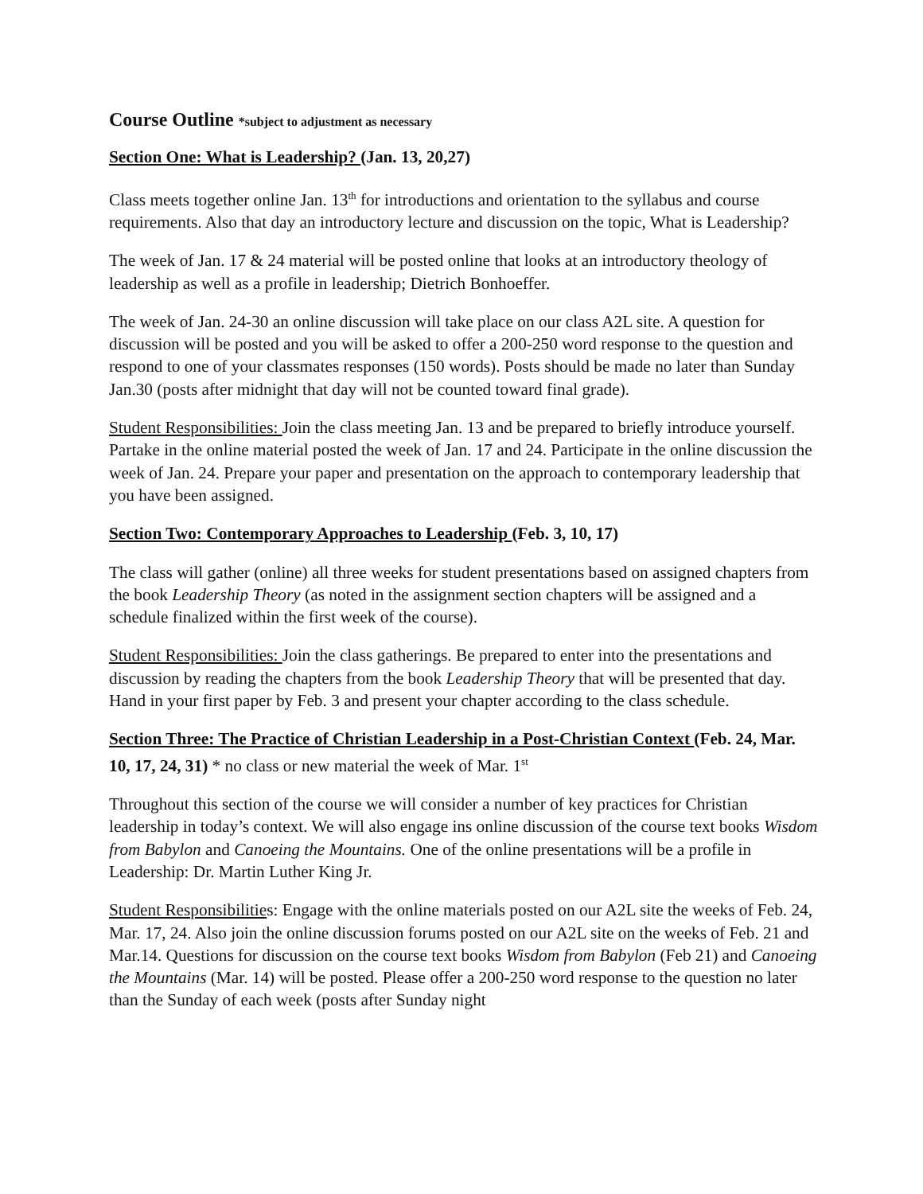Course Outline *subject to adjustment as necessary
Section One: What is Leadership? (Jan. 13, 20,27)
Class meets together online Jan. 13<sup>th</sup> for introductions and orientation to the syllabus and course requirements. Also that day an introductory lecture and discussion on the topic, What is Leadership?
The week of Jan. 17 & 24 material will be posted online that looks at an introductory theology of leadership as well as a profile in leadership; Dietrich Bonhoeffer.
The week of Jan. 24-30 an online discussion will take place on our class A2L site. A question for discussion will be posted and you will be asked to offer a 200-250 word response to the question and respond to one of your classmates responses (150 words). Posts should be made no later than Sunday Jan.30 (posts after midnight that day will not be counted toward final grade).
Student Responsibilities: Join the class meeting Jan. 13 and be prepared to briefly introduce yourself. Partake in the online material posted the week of Jan. 17 and 24. Participate in the online discussion the week of Jan. 24. Prepare your paper and presentation on the approach to contemporary leadership that you have been assigned.
Section Two: Contemporary Approaches to Leadership (Feb. 3, 10, 17)
The class will gather (online) all three weeks for student presentations based on assigned chapters from the book Leadership Theory (as noted in the assignment section chapters will be assigned and a schedule finalized within the first week of the course).
Student Responsibilities: Join the class gatherings. Be prepared to enter into the presentations and discussion by reading the chapters from the book Leadership Theory that will be presented that day. Hand in your first paper by Feb. 3 and present your chapter according to the class schedule.
Section Three: The Practice of Christian Leadership in a Post-Christian Context (Feb. 24, Mar. 10, 17, 24, 31) * no class or new material the week of Mar. 1<sup>st</sup>
Throughout this section of the course we will consider a number of key practices for Christian leadership in today’s context. We will also engage ins online discussion of the course text books Wisdom from Babylon and Canoeing the Mountains. One of the online presentations will be a profile in Leadership: Dr. Martin Luther King Jr.
Student Responsibilities: Engage with the online materials posted on our A2L site the weeks of Feb. 24, Mar. 17, 24. Also join the online discussion forums posted on our A2L site on the weeks of Feb. 21 and Mar.14. Questions for discussion on the course text books Wisdom from Babylon (Feb 21) and Canoeing the Mountains (Mar. 14) will be posted. Please offer a 200-250 word response to the question no later than the Sunday of each week (posts after Sunday night